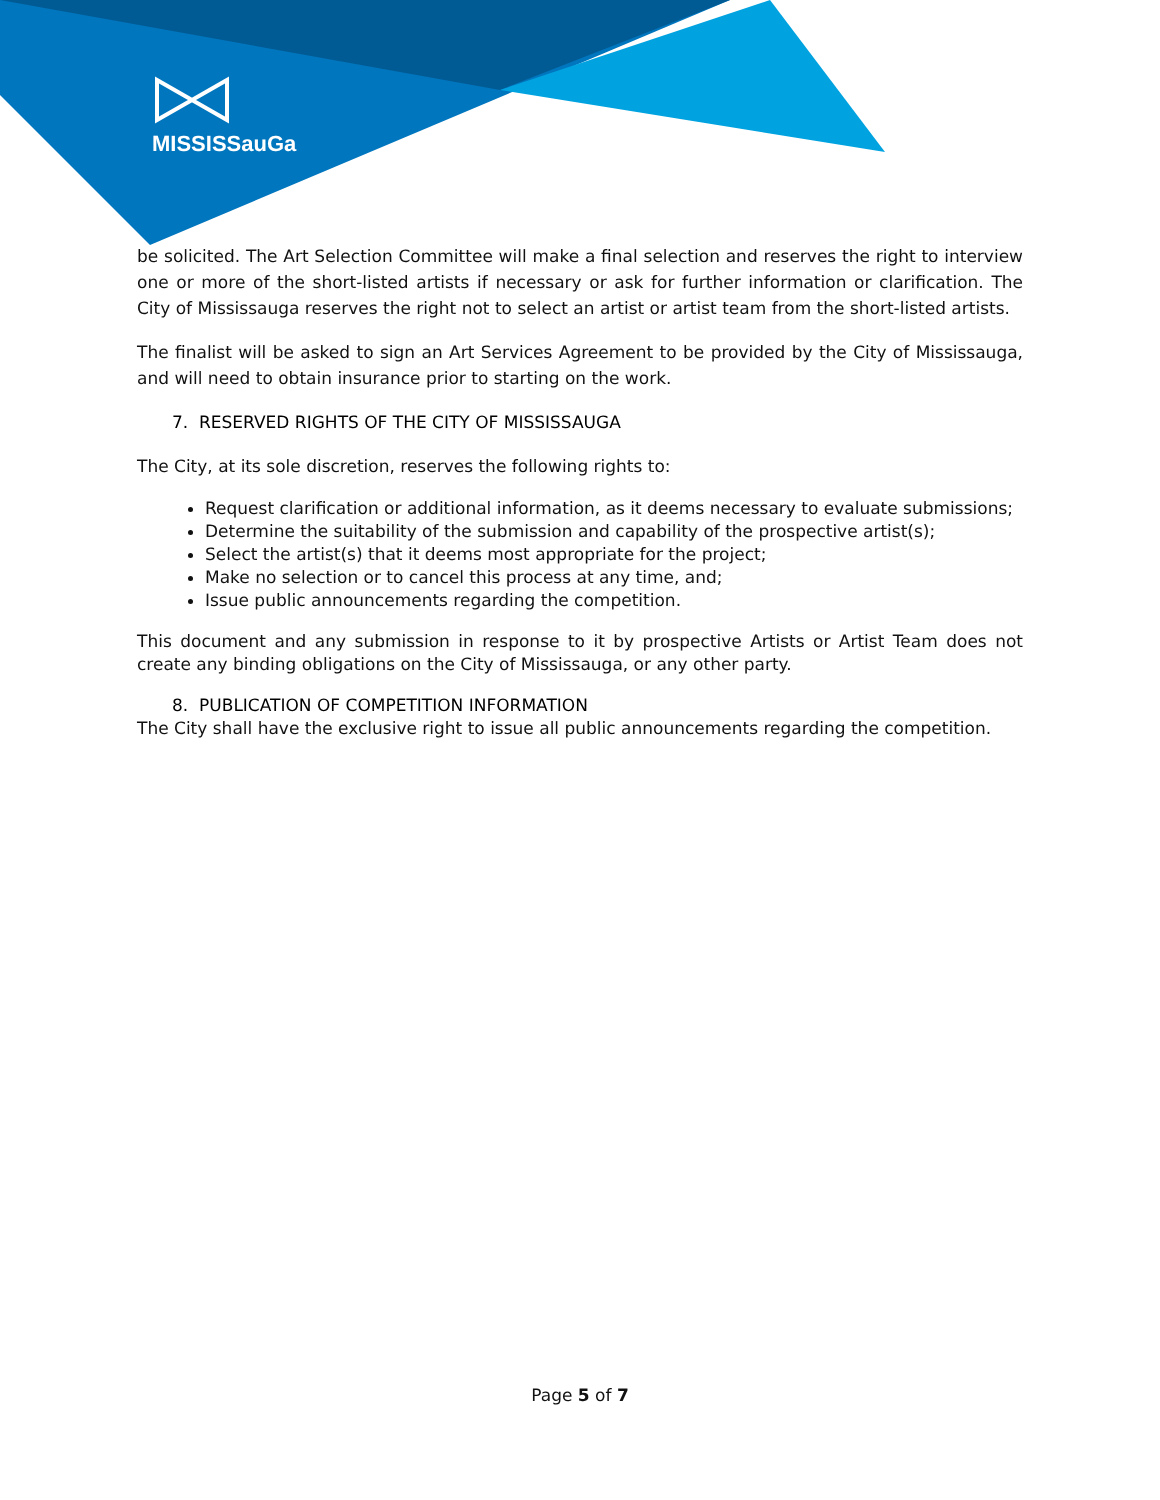MISSISSauGa
be solicited. The Art Selection Committee will make a final selection and reserves the right to interview one or more of the short-listed artists if necessary or ask for further information or clarification. The City of Mississauga reserves the right not to select an artist or artist team from the short-listed artists.
The finalist will be asked to sign an Art Services Agreement to be provided by the City of Mississauga, and will need to obtain insurance prior to starting on the work.
7. RESERVED RIGHTS OF THE CITY OF MISSISSAUGA
The City, at its sole discretion, reserves the following rights to:
Request clarification or additional information, as it deems necessary to evaluate submissions;
Determine the suitability of the submission and capability of the prospective artist(s);
Select the artist(s) that it deems most appropriate for the project;
Make no selection or to cancel this process at any time, and;
Issue public announcements regarding the competition.
This document and any submission in response to it by prospective Artists or Artist Team does not create any binding obligations on the City of Mississauga, or any other party.
8. PUBLICATION OF COMPETITION INFORMATION
The City shall have the exclusive right to issue all public announcements regarding the competition.
Page 5 of 7